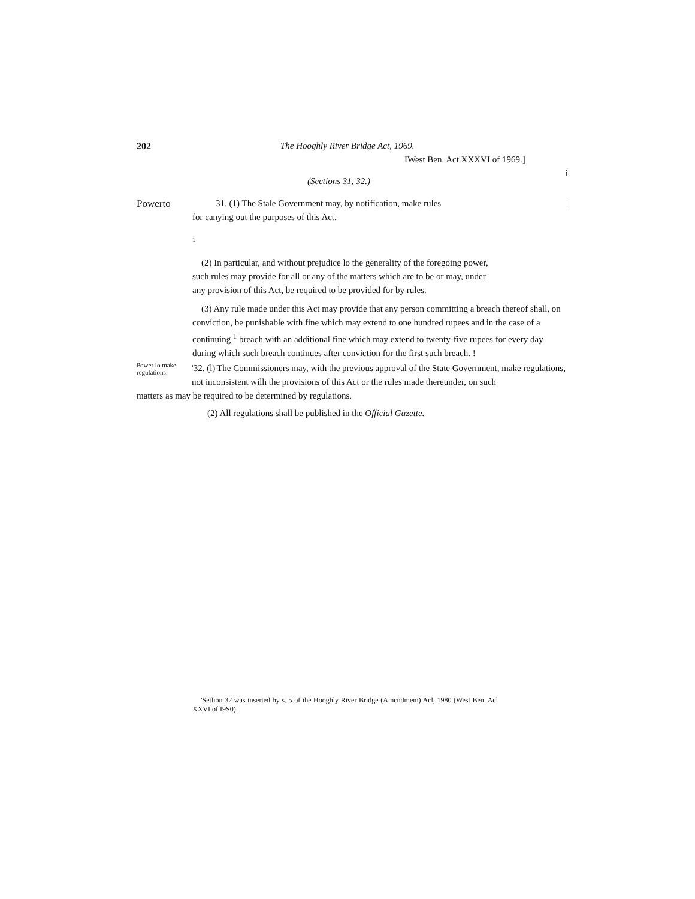202 The Hooghly River Bridge Act, 1969.
IWest Ben. Act XXXVI of 1969.]
i
(Sections 31, 32.)
Powerto 31. (1) The Stale Government may, by notification, make rules |
for canying out the purposes of this Act.
1
(2) In particular, and without prejudice lo the generality of the foregoing power, such rules may provide for all or any of the matters which are to be or may, under any provision of this Act, be required to be provided for by rules.
(3) Any rule made under this Act may provide that any person committing a breach thereof shall, on conviction, be punishable with fine which may extend to one hundred rupees and in the case of a continuing <sup>1</sup> breach with an additional fine which may extend to twenty-five rupees for every day during which such breach continues after conviction for the first such breach. !
Power lo make regulations. '32. (l)'The Commissioners may, with the previous approval of the State Government, make regulations, not inconsistent wilh the provisions of this Act or the rules made thereunder, on such
matters as may be required to be determined by regulations.
(2) All regulations shall be published in the Official Gazette.
'Setlion 32 was inserted by s. 5 of ihe Hooghly River Bridge (Amcndmem) Acl, 1980 (West Ben. Acl XXVI of I9S0).